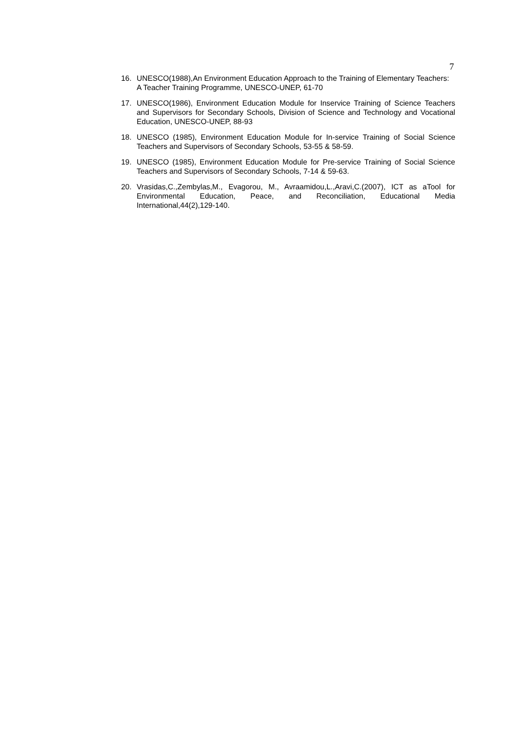7
16. UNESCO(1988),An Environment Education Approach to the Training of Elementary Teachers: A Teacher Training Programme, UNESCO-UNEP, 61-70
17. UNESCO(1986), Environment Education Module for Inservice Training of Science Teachers and Supervisors for Secondary Schools, Division of Science and Technology and Vocational Education, UNESCO-UNEP, 88-93
18. UNESCO (1985), Environment Education Module for In-service Training of Social Science Teachers and Supervisors of Secondary Schools, 53-55 & 58-59.
19. UNESCO (1985), Environment Education Module for Pre-service Training of Social Science Teachers and Supervisors of Secondary Schools, 7-14 & 59-63.
20. Vrasidas,C.,Zembylas,M., Evagorou, M., Avraamidou,L.,Aravi,C.(2007), ICT as aTool for Environmental Education, Peace, and Reconciliation, Educational Media International,44(2),129-140.